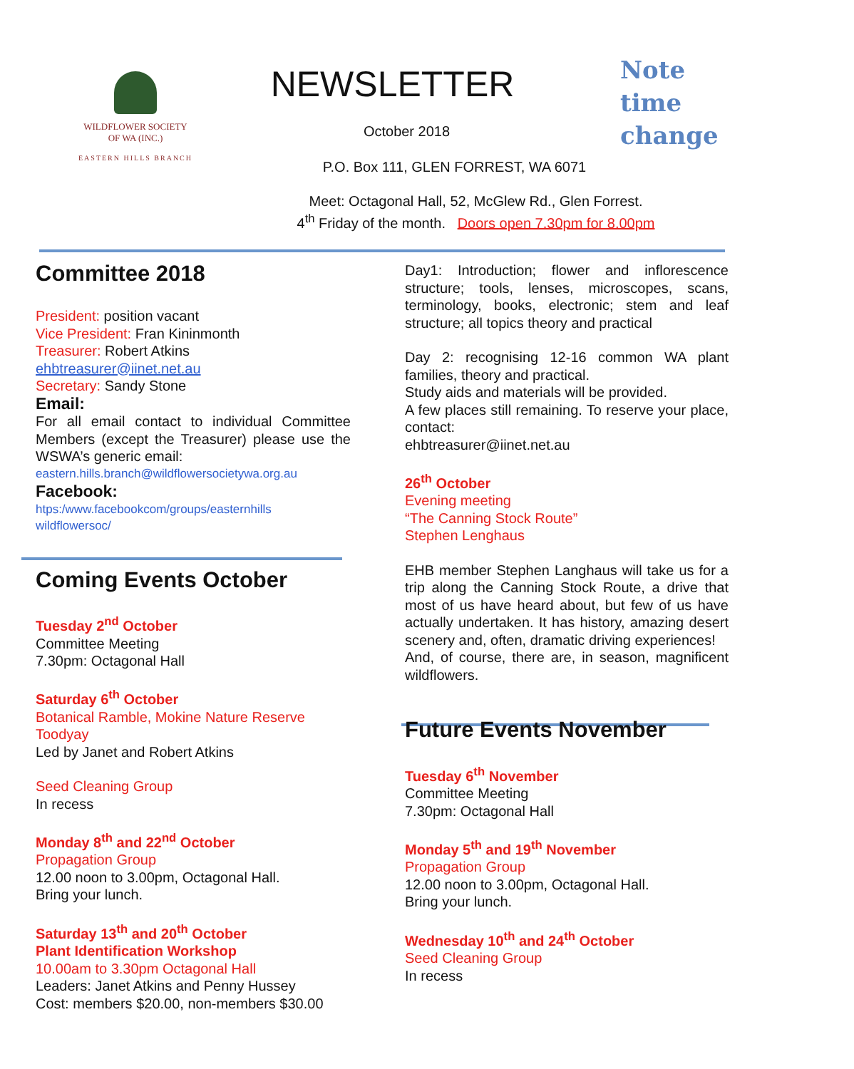WILDFLOWER SOCIETY
OF WA (INC.)
EASTERN HILLS BRANCH
NEWSLETTER
October 2018
P.O. Box 111, GLEN FORREST, WA 6071
Meet: Octagonal Hall, 52, McGlew Rd., Glen Forrest.
4<sup>th</sup> Friday of the month. Doors open 7.30pm for 8.00pm
Note
time
change
Committee 2018
President: position vacant
Vice President: Fran Kininmonth
Treasurer: Robert Atkins
ehbtreasurer@iinet.net.au
Secretary: Sandy Stone
Email:
For all email contact to individual Committee Members (except the Treasurer) please use the WSWA’s generic email:
eastern.hills.branch@wildflowersocietywa.org.au
Facebook:
htps:/www.facebookcom/groups/easternhills
wildflowersoc/
Coming Events October
Tuesday 2<sup>nd</sup> October
Committee Meeting
7.30pm: Octagonal Hall
Saturday 6<sup>th</sup> October
Botanical Ramble, Mokine Nature Reserve Toodyay
Led by Janet and Robert Atkins
Seed Cleaning Group
In recess
Monday 8<sup>th</sup> and 22<sup>nd</sup> October
Propagation Group
12.00 noon to 3.00pm, Octagonal Hall.
Bring your lunch.
Saturday 13<sup>th</sup> and 20<sup>th</sup> October
Plant Identification Workshop
10.00am to 3.30pm Octagonal Hall
Leaders: Janet Atkins and Penny Hussey
Cost: members $20.00, non-members $30.00
Day1: Introduction; flower and inflorescence structure; tools, lenses, microscopes, scans, terminology, books, electronic; stem and leaf structure; all topics theory and practical
Day 2: recognising 12-16 common WA plant families, theory and practical.
Study aids and materials will be provided.
A few places still remaining. To reserve your place, contact:
ehbtreasurer@iinet.net.au
26<sup>th</sup> October
Evening meeting
“The Canning Stock Route”
Stephen Lenghaus
EHB member Stephen Langhaus will take us for a trip along the Canning Stock Route, a drive that most of us have heard about, but few of us have actually undertaken. It has history, amazing desert scenery and, often, dramatic driving experiences!
And, of course, there are, in season, magnificent wildflowers.
Future Events November
Tuesday 6<sup>th</sup> November
Committee Meeting
7.30pm: Octagonal Hall
Monday 5<sup>th</sup> and 19<sup>th</sup> November
Propagation Group
12.00 noon to 3.00pm, Octagonal Hall.
Bring your lunch.
Wednesday 10<sup>th</sup> and 24<sup>th</sup> October
Seed Cleaning Group
In recess